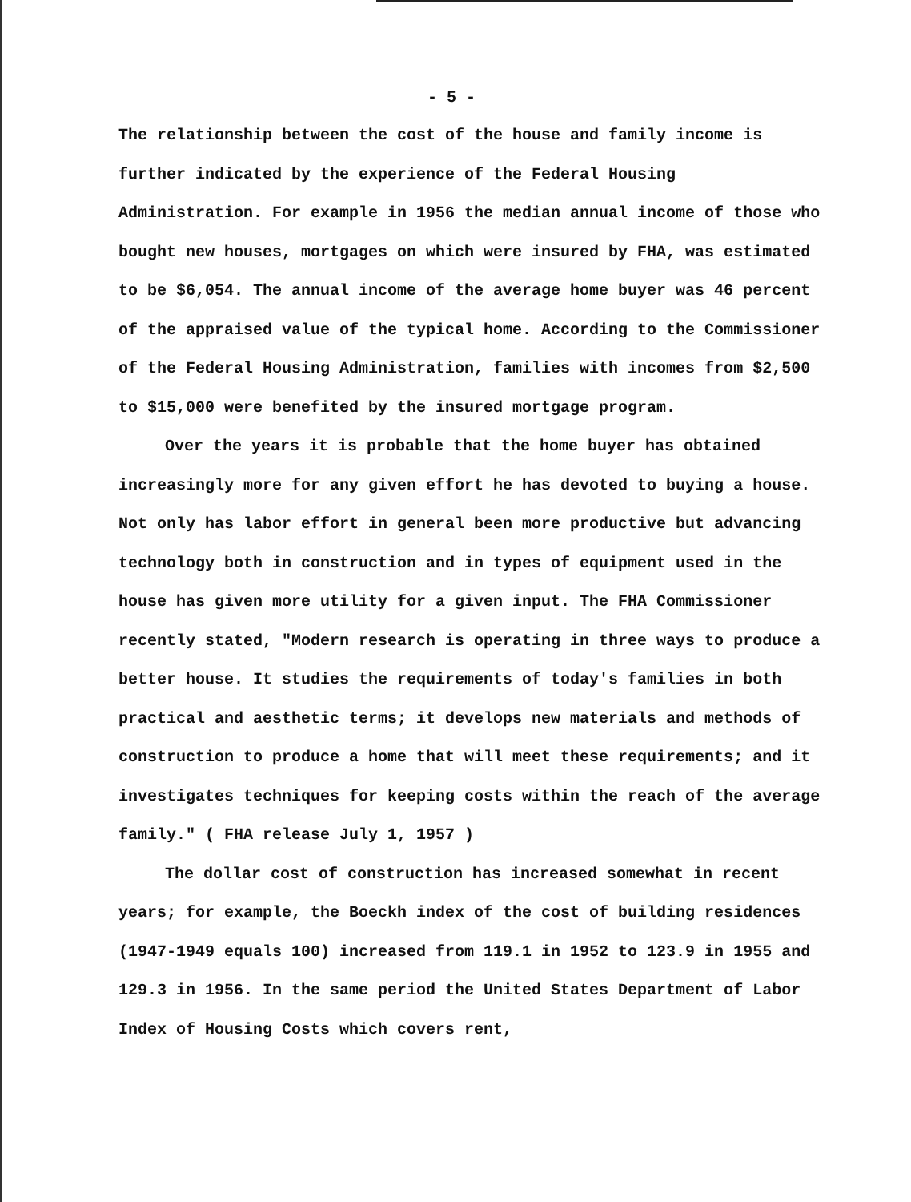- 5 -
The relationship between the cost of the house and family income is further indicated by the experience of the Federal Housing Administration. For example in 1956 the median annual income of those who bought new houses, mortgages on which were insured by FHA, was estimated to be $6,054. The annual income of the average home buyer was 46 percent of the appraised value of the typical home. According to the Commissioner of the Federal Housing Administration, families with incomes from $2,500 to $15,000 were benefited by the insured mortgage program.
Over the years it is probable that the home buyer has obtained increasingly more for any given effort he has devoted to buying a house. Not only has labor effort in general been more productive but advancing technology both in construction and in types of equipment used in the house has given more utility for a given input. The FHA Commissioner recently stated, "Modern research is operating in three ways to produce a better house. It studies the requirements of today's families in both practical and aesthetic terms; it develops new materials and methods of construction to produce a home that will meet these requirements; and it investigates techniques for keeping costs within the reach of the average family." ( FHA release July 1, 1957 )
The dollar cost of construction has increased somewhat in recent years; for example, the Boeckh index of the cost of building residences (1947-1949 equals 100) increased from 119.1 in 1952 to 123.9 in 1955 and 129.3 in 1956. In the same period the United States Department of Labor Index of Housing Costs which covers rent,